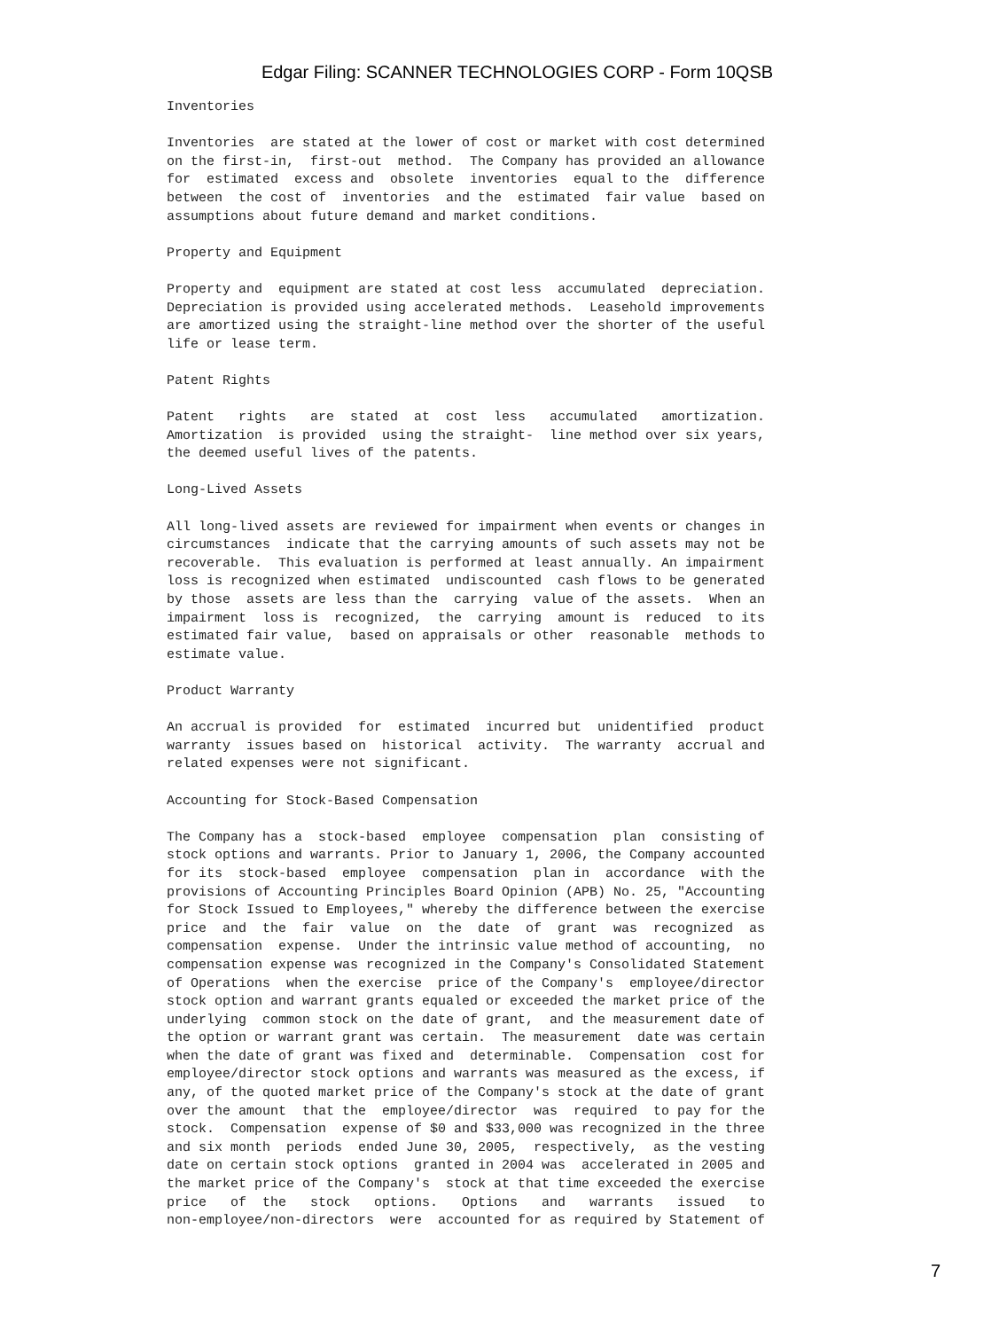Edgar Filing: SCANNER TECHNOLOGIES CORP - Form 10QSB
Inventories

Inventories  are stated at the lower of cost or market with cost determined
on the first-in,  first-out  method.  The Company has provided an allowance
for  estimated  excess and  obsolete  inventories  equal to the  difference
between  the cost of  inventories  and the  estimated  fair value  based on
assumptions about future demand and market conditions.

Property and Equipment

Property and  equipment are stated at cost less  accumulated  depreciation.
Depreciation is provided using accelerated methods.  Leasehold improvements
are amortized using the straight-line method over the shorter of the useful
life or lease term.

Patent Rights

Patent   rights   are  stated  at  cost  less   accumulated   amortization.
Amortization  is provided  using the straight-  line method over six years,
the deemed useful lives of the patents.

Long-Lived Assets

All long-lived assets are reviewed for impairment when events or changes in
circumstances  indicate that the carrying amounts of such assets may not be
recoverable.  This evaluation is performed at least annually. An impairment
loss is recognized when estimated  undiscounted  cash flows to be generated
by those  assets are less than the  carrying  value of the assets.  When an
impairment  loss is  recognized,  the  carrying  amount is  reduced  to its
estimated fair value,  based on appraisals or other  reasonable  methods to
estimate value.

Product Warranty

An accrual is provided  for  estimated  incurred but  unidentified  product
warranty  issues based on  historical  activity.  The warranty  accrual and
related expenses were not significant.

Accounting for Stock-Based Compensation

The Company has a  stock-based  employee  compensation  plan  consisting of
stock options and warrants. Prior to January 1, 2006, the Company accounted
for its  stock-based  employee  compensation  plan in  accordance  with the
provisions of Accounting Principles Board Opinion (APB) No. 25, "Accounting
for Stock Issued to Employees," whereby the difference between the exercise
price  and  the  fair  value  on  the  date  of  grant  was  recognized  as
compensation  expense.  Under the intrinsic value method of accounting,  no
compensation expense was recognized in the Company's Consolidated Statement
of Operations  when the exercise  price of the Company's  employee/director
stock option and warrant grants equaled or exceeded the market price of the
underlying  common stock on the date of grant,  and the measurement date of
the option or warrant grant was certain.  The measurement  date was certain
when the date of grant was fixed and  determinable.  Compensation  cost for
employee/director stock options and warrants was measured as the excess, if
any, of the quoted market price of the Company's stock at the date of grant
over the amount  that the  employee/director  was  required  to pay for the
stock.  Compensation  expense of $0 and $33,000 was recognized in the three
and six month  periods  ended June 30, 2005,  respectively,  as the vesting
date on certain stock options  granted in 2004 was  accelerated in 2005 and
the market price of the Company's  stock at that time exceeded the exercise
price   of  the   stock   options.   Options   and   warrants   issued   to
non-employee/non-directors  were  accounted for as required by Statement of
7